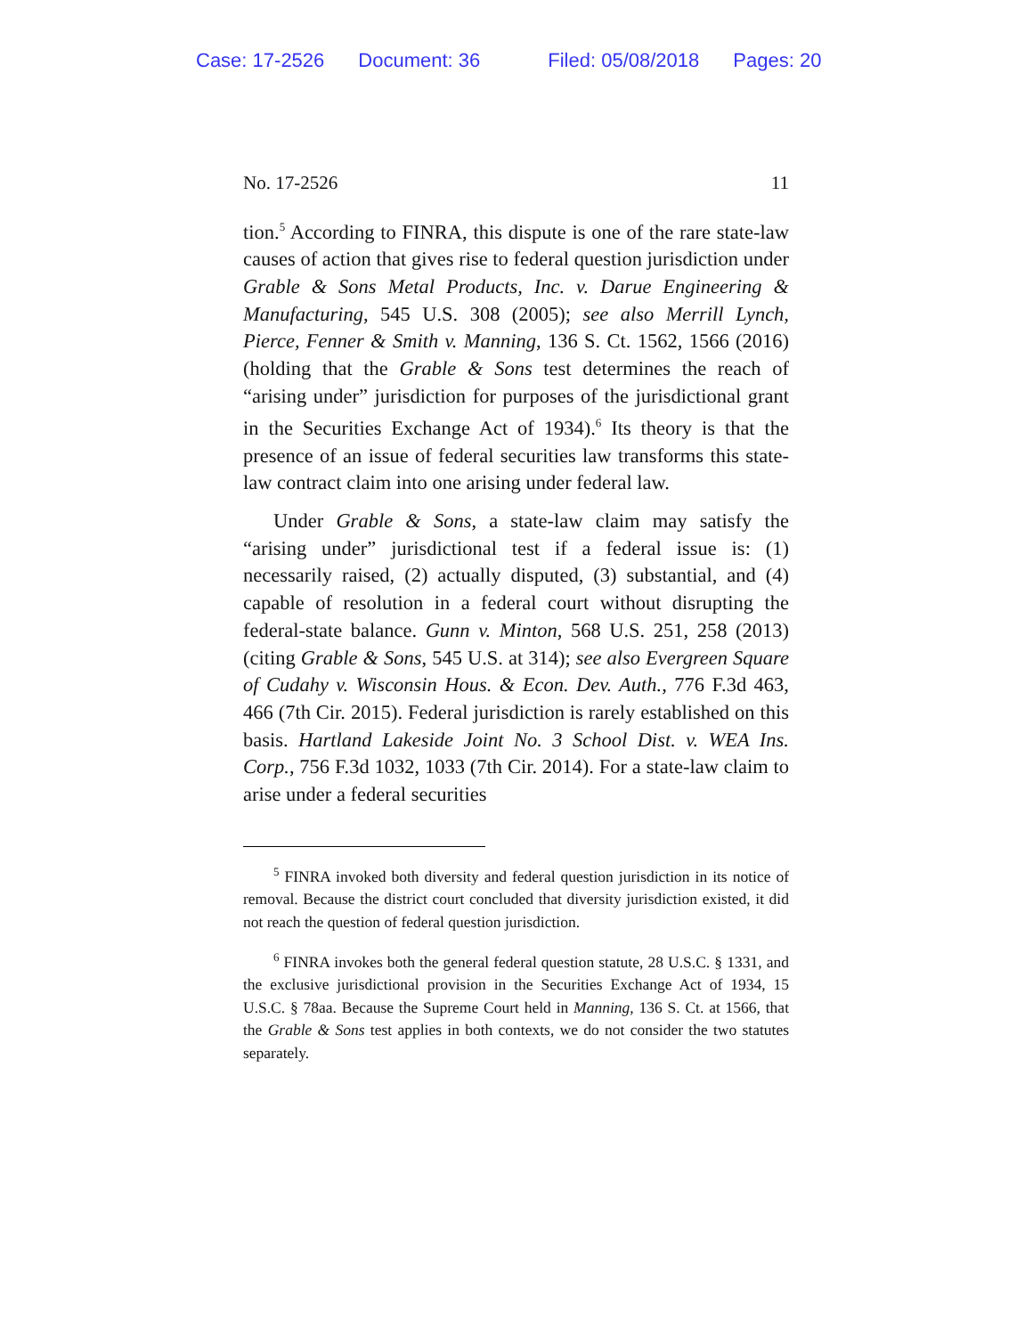Case: 17-2526 Document: 36 Filed: 05/08/2018 Pages: 20
No. 17-2526 11
tion.<sup>5</sup> According to FINRA, this dispute is one of the rare state-law causes of action that gives rise to federal question jurisdiction under Grable & Sons Metal Products, Inc. v. Darue Engineering & Manufacturing, 545 U.S. 308 (2005); see also Merrill Lynch, Pierce, Fenner & Smith v. Manning, 136 S. Ct. 1562, 1566 (2016) (holding that the Grable & Sons test determines the reach of “arising under” jurisdiction for purposes of the jurisdictional grant in the Securities Exchange Act of 1934).<sup>6</sup> Its theory is that the presence of an issue of federal securities law transforms this state-law contract claim into one arising under federal law.
Under Grable & Sons, a state-law claim may satisfy the “arising under” jurisdictional test if a federal issue is: (1) necessarily raised, (2) actually disputed, (3) substantial, and (4) capable of resolution in a federal court without disrupting the federal-state balance. Gunn v. Minton, 568 U.S. 251, 258 (2013) (citing Grable & Sons, 545 U.S. at 314); see also Evergreen Square of Cudahy v. Wisconsin Hous. & Econ. Dev. Auth., 776 F.3d 463, 466 (7th Cir. 2015). Federal jurisdiction is rarely established on this basis. Hartland Lakeside Joint No. 3 School Dist. v. WEA Ins. Corp., 756 F.3d 1032, 1033 (7th Cir. 2014). For a state-law claim to arise under a federal securities
<sup>5</sup> FINRA invoked both diversity and federal question jurisdiction in its notice of removal. Because the district court concluded that diversity jurisdiction existed, it did not reach the question of federal question jurisdiction.
<sup>6</sup> FINRA invokes both the general federal question statute, 28 U.S.C. § 1331, and the exclusive jurisdictional provision in the Securities Exchange Act of 1934, 15 U.S.C. § 78aa. Because the Supreme Court held in Manning, 136 S. Ct. at 1566, that the Grable & Sons test applies in both contexts, we do not consider the two statutes separately.